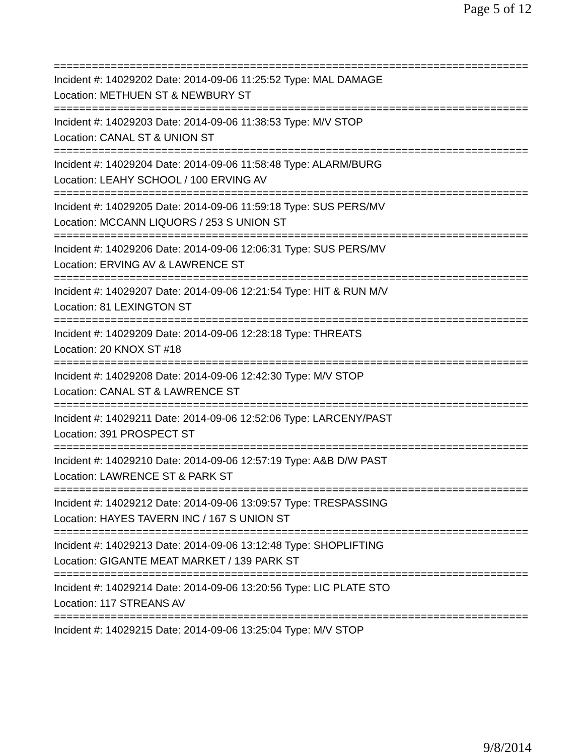Page 5 of 12
===========================================================================
Incident #: 14029202 Date: 2014-09-06 11:25:52 Type: MAL DAMAGE
Location: METHUEN ST & NEWBURY ST
===========================================================================
Incident #: 14029203 Date: 2014-09-06 11:38:53 Type: M/V STOP
Location: CANAL ST & UNION ST
===========================================================================
Incident #: 14029204 Date: 2014-09-06 11:58:48 Type: ALARM/BURG
Location: LEAHY SCHOOL / 100 ERVING AV
===========================================================================
Incident #: 14029205 Date: 2014-09-06 11:59:18 Type: SUS PERS/MV
Location: MCCANN LIQUORS / 253 S UNION ST
===========================================================================
Incident #: 14029206 Date: 2014-09-06 12:06:31 Type: SUS PERS/MV
Location: ERVING AV & LAWRENCE ST
===========================================================================
Incident #: 14029207 Date: 2014-09-06 12:21:54 Type: HIT & RUN M/V
Location: 81 LEXINGTON ST
===========================================================================
Incident #: 14029209 Date: 2014-09-06 12:28:18 Type: THREATS
Location: 20 KNOX ST #18
===========================================================================
Incident #: 14029208 Date: 2014-09-06 12:42:30 Type: M/V STOP
Location: CANAL ST & LAWRENCE ST
===========================================================================
Incident #: 14029211 Date: 2014-09-06 12:52:06 Type: LARCENY/PAST
Location: 391 PROSPECT ST
===========================================================================
Incident #: 14029210 Date: 2014-09-06 12:57:19 Type: A&B D/W PAST
Location: LAWRENCE ST & PARK ST
===========================================================================
Incident #: 14029212 Date: 2014-09-06 13:09:57 Type: TRESPASSING
Location: HAYES TAVERN INC / 167 S UNION ST
===========================================================================
Incident #: 14029213 Date: 2014-09-06 13:12:48 Type: SHOPLIFTING
Location: GIGANTE MEAT MARKET / 139 PARK ST
===========================================================================
Incident #: 14029214 Date: 2014-09-06 13:20:56 Type: LIC PLATE STO
Location: 117 STREANS AV
===========================================================================
Incident #: 14029215 Date: 2014-09-06 13:25:04 Type: M/V STOP
9/8/2014